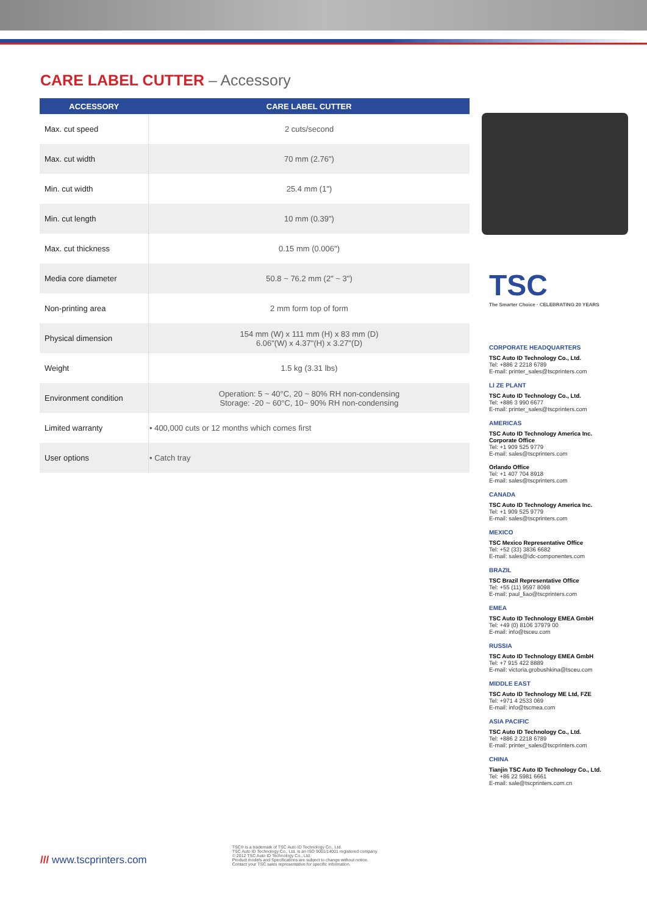CARE LABEL CUTTER – Accessory
| ACCESSORY | CARE LABEL CUTTER |
| --- | --- |
| Max. cut speed | 2 cuts/second |
| Max. cut width | 70 mm (2.76") |
| Min. cut width | 25.4 mm (1") |
| Min. cut length | 10 mm (0.39") |
| Max. cut thickness | 0.15 mm (0.006") |
| Media core diameter | 50.8 ~ 76.2 mm (2" ~ 3") |
| Non-printing area | 2 mm form top of form |
| Physical dimension | 154 mm (W) x 111 mm (H) x 83 mm (D) 6.06"(W) x 4.37"(H) x 3.27"(D) |
| Weight | 1.5 kg (3.31 lbs) |
| Environment condition | Operation: 5 ~ 40°C, 20 ~ 80% RH non-condensing Storage: -20 ~ 60°C, 10~ 90% RH non-condensing |
| Limited warranty | • 400,000 cuts or 12 months which comes first |
| User options | • Catch tray |
TSC
The Smarter Choice · CELEBRATING 20 YEARS
CORPORATE HEADQUARTERS
TSC Auto ID Technology Co., Ltd.
Tel: +886 2 2218 6789
E-mail: printer_sales@tscprinters.com
LI ZE PLANT
TSC Auto ID Technology Co., Ltd.
Tel: +886 3 990 6677
E-mail: printer_sales@tscprinters.com
AMERICAS
TSC Auto ID Technology America Inc.
Corporate Office
Tel: +1 909 525 9779
E-mail: sales@tscprinters.com
Orlando Office
Tel: +1 407 704 8918
E-mail: sales@tscprinters.com
CANADA
TSC Auto ID Technology America Inc.
Tel: +1 909 525 9779
E-mail: sales@tscprinters.com
MEXICO
TSC Mexico Representative Office
Tel: +52 (33) 3836 6682
E-mail: sales@idc-componentes.com
BRAZIL
TSC Brazil Representative Office
Tel: +55 (11) 9597 8098
E-mail: paul_liao@tscprinters.com
EMEA
TSC Auto ID Technology EMEA GmbH
Tel: +49 (0) 8106 37979 00
E-mail: info@tsceu.com
RUSSIA
TSC Auto ID Technology EMEA GmbH
Tel: +7 915 422 8889
E-mail: victoria.grobushkina@tsceu.com
MIDDLE EAST
TSC Auto ID Technology ME Ltd, FZE
Tel: +971 4 2533 069
E-mail: info@tscmea.com
ASIA PACIFIC
TSC Auto ID Technology Co., Ltd.
Tel: +886 2 2218 6789
E-mail: printer_sales@tscprinters.com
CHINA
Tianjin TSC Auto ID Technology Co., Ltd.
Tel: +86 22 5981 6661
E-mail: sale@tscprinters.com.cn
/// www.tscprinters.com
TSC® is a trademark of TSC Auto ID Technology Co., Ltd.
TSC Auto ID Technology Co., Ltd. is an ISO 9001/14001 registered company.
© 2012 TSC Auto ID Technology Co., Ltd.
Product models and Specifications are subject to change without notice.
Contact your TSC sales representative for specific information.